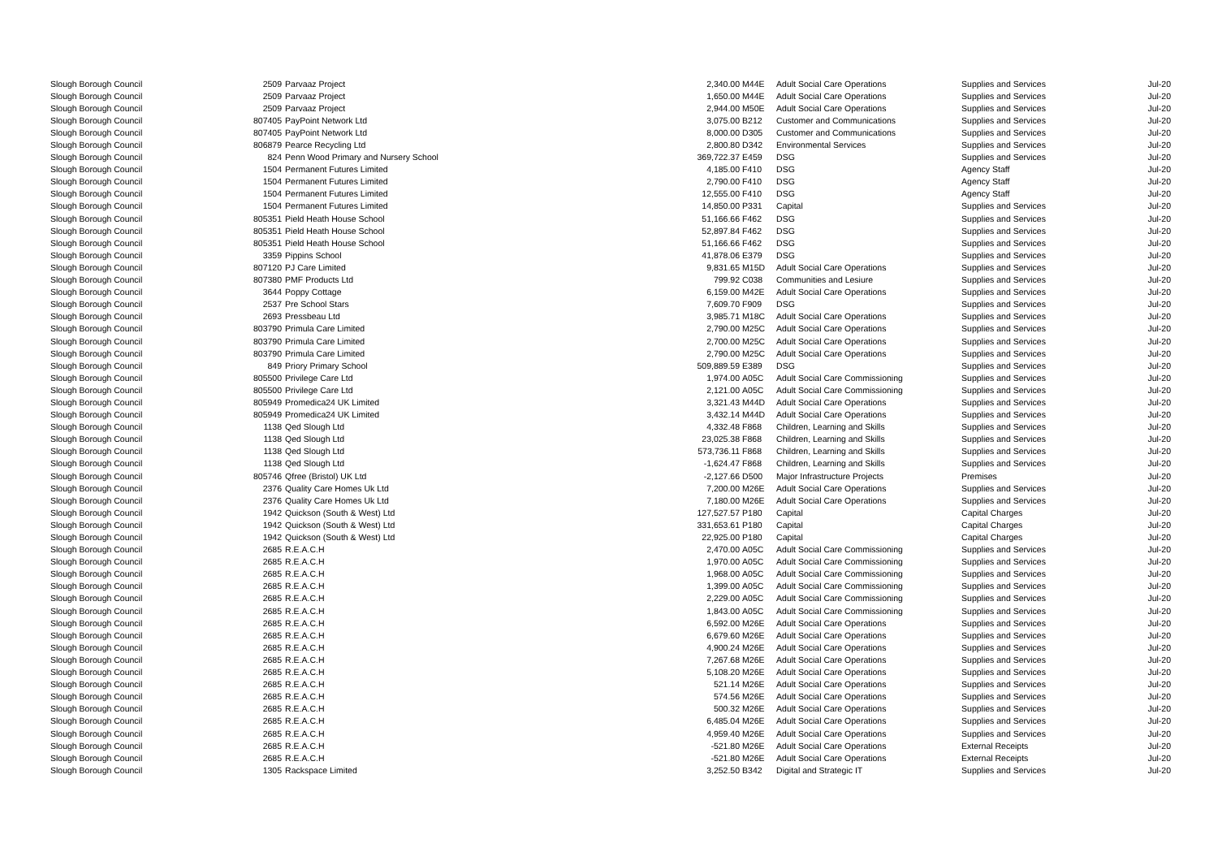| Slough Borough Council | 2509 | Parvaaz Project | 2,340.00 | M44E | Adult Social Care Operations | Supplies and Services | Jul-20 |
| Slough Borough Council | 2509 | Parvaaz Project | 1,650.00 | M44E | Adult Social Care Operations | Supplies and Services | Jul-20 |
| Slough Borough Council | 2509 | Parvaaz Project | 2,944.00 | M50E | Adult Social Care Operations | Supplies and Services | Jul-20 |
| Slough Borough Council | 807405 | PayPoint Network Ltd | 3,075.00 | B212 | Customer and Communications | Supplies and Services | Jul-20 |
| Slough Borough Council | 807405 | PayPoint Network Ltd | 8,000.00 | D305 | Customer and Communications | Supplies and Services | Jul-20 |
| Slough Borough Council | 806879 | Pearce Recycling Ltd | 2,800.80 | D342 | Environmental Services | Supplies and Services | Jul-20 |
| Slough Borough Council | 824 | Penn Wood Primary and Nursery School | 369,722.37 | E459 | DSG | Supplies and Services | Jul-20 |
| Slough Borough Council | 1504 | Permanent Futures Limited | 4,185.00 | F410 | DSG | Agency Staff | Jul-20 |
| Slough Borough Council | 1504 | Permanent Futures Limited | 2,790.00 | F410 | DSG | Agency Staff | Jul-20 |
| Slough Borough Council | 1504 | Permanent Futures Limited | 12,555.00 | F410 | DSG | Agency Staff | Jul-20 |
| Slough Borough Council | 1504 | Permanent Futures Limited | 14,850.00 | P331 | Capital | Supplies and Services | Jul-20 |
| Slough Borough Council | 805351 | Pield Heath House School | 51,166.66 | F462 | DSG | Supplies and Services | Jul-20 |
| Slough Borough Council | 805351 | Pield Heath House School | 52,897.84 | F462 | DSG | Supplies and Services | Jul-20 |
| Slough Borough Council | 805351 | Pield Heath House School | 51,166.66 | F462 | DSG | Supplies and Services | Jul-20 |
| Slough Borough Council | 3359 | Pippins School | 41,878.06 | E379 | DSG | Supplies and Services | Jul-20 |
| Slough Borough Council | 807120 | PJ Care Limited | 9,831.65 | M15D | Adult Social Care Operations | Supplies and Services | Jul-20 |
| Slough Borough Council | 807380 | PMF Products Ltd | 799.92 | C038 | Communities and Lesiure | Supplies and Services | Jul-20 |
| Slough Borough Council | 3644 | Poppy Cottage | 6,159.00 | M42E | Adult Social Care Operations | Supplies and Services | Jul-20 |
| Slough Borough Council | 2537 | Pre School Stars | 7,609.70 | F909 | DSG | Supplies and Services | Jul-20 |
| Slough Borough Council | 2693 | Pressbeau Ltd | 3,985.71 | M18C | Adult Social Care Operations | Supplies and Services | Jul-20 |
| Slough Borough Council | 803790 | Primula Care Limited | 2,790.00 | M25C | Adult Social Care Operations | Supplies and Services | Jul-20 |
| Slough Borough Council | 803790 | Primula Care Limited | 2,700.00 | M25C | Adult Social Care Operations | Supplies and Services | Jul-20 |
| Slough Borough Council | 803790 | Primula Care Limited | 2,790.00 | M25C | Adult Social Care Operations | Supplies and Services | Jul-20 |
| Slough Borough Council | 849 | Priory Primary School | 509,889.59 | E389 | DSG | Supplies and Services | Jul-20 |
| Slough Borough Council | 805500 | Privilege Care Ltd | 1,974.00 | A05C | Adult Social Care Commissioning | Supplies and Services | Jul-20 |
| Slough Borough Council | 805500 | Privilege Care Ltd | 2,121.00 | A05C | Adult Social Care Commissioning | Supplies and Services | Jul-20 |
| Slough Borough Council | 805949 | Promedica24 UK Limited | 3,321.43 | M44D | Adult Social Care Operations | Supplies and Services | Jul-20 |
| Slough Borough Council | 805949 | Promedica24 UK Limited | 3,432.14 | M44D | Adult Social Care Operations | Supplies and Services | Jul-20 |
| Slough Borough Council | 1138 | Qed Slough Ltd | 4,332.48 | F868 | Children, Learning and Skills | Supplies and Services | Jul-20 |
| Slough Borough Council | 1138 | Qed Slough Ltd | 23,025.38 | F868 | Children, Learning and Skills | Supplies and Services | Jul-20 |
| Slough Borough Council | 1138 | Qed Slough Ltd | 573,736.11 | F868 | Children, Learning and Skills | Supplies and Services | Jul-20 |
| Slough Borough Council | 1138 | Qed Slough Ltd | -1,624.47 | F868 | Children, Learning and Skills | Supplies and Services | Jul-20 |
| Slough Borough Council | 805746 | Qfree (Bristol) UK Ltd | -2,127.66 | D500 | Major Infrastructure Projects | Premises | Jul-20 |
| Slough Borough Council | 2376 | Quality Care Homes Uk Ltd | 7,200.00 | M26E | Adult Social Care Operations | Supplies and Services | Jul-20 |
| Slough Borough Council | 2376 | Quality Care Homes Uk Ltd | 7,180.00 | M26E | Adult Social Care Operations | Supplies and Services | Jul-20 |
| Slough Borough Council | 1942 | Quickson (South & West) Ltd | 127,527.57 | P180 | Capital | Capital Charges | Jul-20 |
| Slough Borough Council | 1942 | Quickson (South & West) Ltd | 331,653.61 | P180 | Capital | Capital Charges | Jul-20 |
| Slough Borough Council | 1942 | Quickson (South & West) Ltd | 22,925.00 | P180 | Capital | Capital Charges | Jul-20 |
| Slough Borough Council | 2685 | R.E.A.C.H | 2,470.00 | A05C | Adult Social Care Commissioning | Supplies and Services | Jul-20 |
| Slough Borough Council | 2685 | R.E.A.C.H | 1,970.00 | A05C | Adult Social Care Commissioning | Supplies and Services | Jul-20 |
| Slough Borough Council | 2685 | R.E.A.C.H | 1,968.00 | A05C | Adult Social Care Commissioning | Supplies and Services | Jul-20 |
| Slough Borough Council | 2685 | R.E.A.C.H | 1,399.00 | A05C | Adult Social Care Commissioning | Supplies and Services | Jul-20 |
| Slough Borough Council | 2685 | R.E.A.C.H | 2,229.00 | A05C | Adult Social Care Commissioning | Supplies and Services | Jul-20 |
| Slough Borough Council | 2685 | R.E.A.C.H | 1,843.00 | A05C | Adult Social Care Commissioning | Supplies and Services | Jul-20 |
| Slough Borough Council | 2685 | R.E.A.C.H | 6,592.00 | M26E | Adult Social Care Operations | Supplies and Services | Jul-20 |
| Slough Borough Council | 2685 | R.E.A.C.H | 6,679.60 | M26E | Adult Social Care Operations | Supplies and Services | Jul-20 |
| Slough Borough Council | 2685 | R.E.A.C.H | 4,900.24 | M26E | Adult Social Care Operations | Supplies and Services | Jul-20 |
| Slough Borough Council | 2685 | R.E.A.C.H | 7,267.68 | M26E | Adult Social Care Operations | Supplies and Services | Jul-20 |
| Slough Borough Council | 2685 | R.E.A.C.H | 5,108.20 | M26E | Adult Social Care Operations | Supplies and Services | Jul-20 |
| Slough Borough Council | 2685 | R.E.A.C.H | 521.14 | M26E | Adult Social Care Operations | Supplies and Services | Jul-20 |
| Slough Borough Council | 2685 | R.E.A.C.H | 574.56 | M26E | Adult Social Care Operations | Supplies and Services | Jul-20 |
| Slough Borough Council | 2685 | R.E.A.C.H | 500.32 | M26E | Adult Social Care Operations | Supplies and Services | Jul-20 |
| Slough Borough Council | 2685 | R.E.A.C.H | 6,485.04 | M26E | Adult Social Care Operations | Supplies and Services | Jul-20 |
| Slough Borough Council | 2685 | R.E.A.C.H | 4,959.40 | M26E | Adult Social Care Operations | Supplies and Services | Jul-20 |
| Slough Borough Council | 2685 | R.E.A.C.H | -521.80 | M26E | Adult Social Care Operations | External Receipts | Jul-20 |
| Slough Borough Council | 2685 | R.E.A.C.H | -521.80 | M26E | Adult Social Care Operations | External Receipts | Jul-20 |
| Slough Borough Council | 1305 | Rackspace Limited | 3,252.50 | B342 | Digital and Strategic IT | Supplies and Services | Jul-20 |